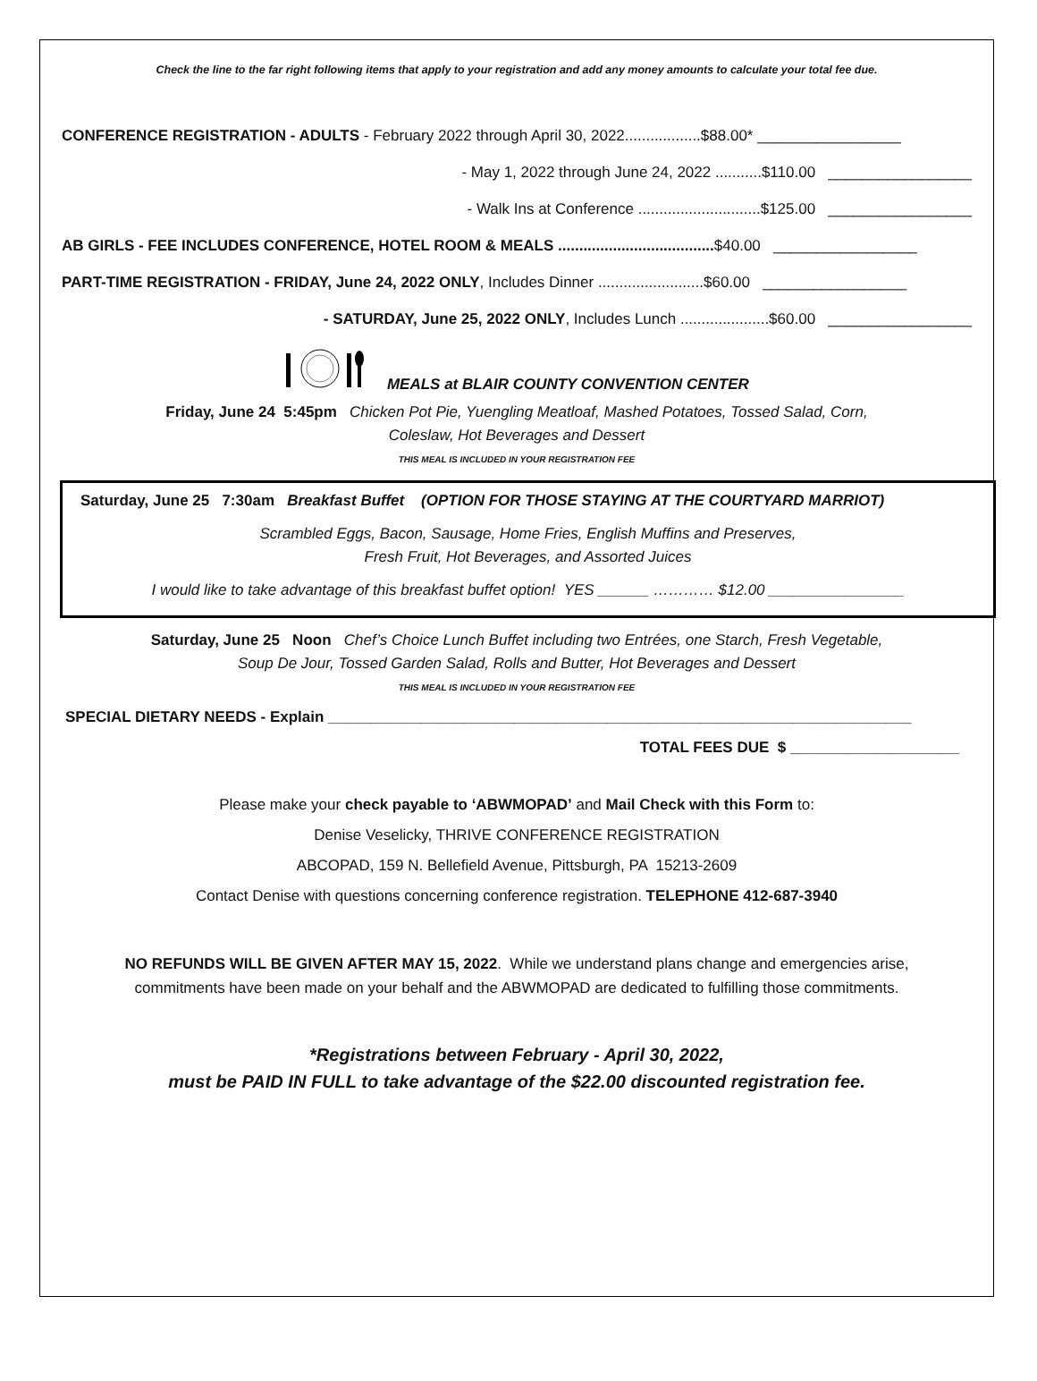Check the line to the far right following items that apply to your registration and add any money amounts to calculate your total fee due.
CONFERENCE REGISTRATION - ADULTS - February 2022 through April 30, 2022..................$88.00* _________________
- May 1, 2022 through June 24, 2022 ...........$110.00 _________________
- Walk Ins at Conference .............................$125.00 _________________
AB GIRLS - FEE INCLUDES CONFERENCE, HOTEL ROOM & MEALS .....................................$40.00 _________________
PART-TIME REGISTRATION - FRIDAY, June 24, 2022 ONLY, Includes Dinner .........................$60.00 _________________
- SATURDAY, June 25, 2022 ONLY, Includes Lunch .....................$60.00 _________________
MEALS at BLAIR COUNTY CONVENTION CENTER
Friday, June 24 5:45pm Chicken Pot Pie, Yuengling Meatloaf, Mashed Potatoes, Tossed Salad, Corn,
Coleslaw, Hot Beverages and Dessert
THIS MEAL IS INCLUDED IN YOUR REGISTRATION FEE
Saturday, June 25 7:30am Breakfast Buffet (OPTION FOR THOSE STAYING AT THE COURTYARD MARRIOT)
Scrambled Eggs, Bacon, Sausage, Home Fries, English Muffins and Preserves,
Fresh Fruit, Hot Beverages, and Assorted Juices
I would like to take advantage of this breakfast buffet option! YES ______ ………… $12.00 ________________
Saturday, June 25 Noon Chef’s Choice Lunch Buffet including two Entrées, one Starch, Fresh Vegetable,
Soup De Jour, Tossed Garden Salad, Rolls and Butter, Hot Beverages and Dessert
THIS MEAL IS INCLUDED IN YOUR REGISTRATION FEE
SPECIAL DIETARY NEEDS - Explain _____________________________________________________________________
TOTAL FEES DUE $ ____________________
Please make your check payable to ‘ABWMOPAD’ and Mail Check with this Form to:
Denise Veselicky, THRIVE CONFERENCE REGISTRATION
ABCOPAD, 159 N. Bellefield Avenue, Pittsburgh, PA 15213-2609
Contact Denise with questions concerning conference registration. TELEPHONE 412-687-3940
NO REFUNDS WILL BE GIVEN AFTER MAY 15, 2022. While we understand plans change and emergencies arise,
commitments have been made on your behalf and the ABWMOPAD are dedicated to fulfilling those commitments.
*Registrations between February - April 30, 2022,
must be PAID IN FULL to take advantage of the $22.00 discounted registration fee.